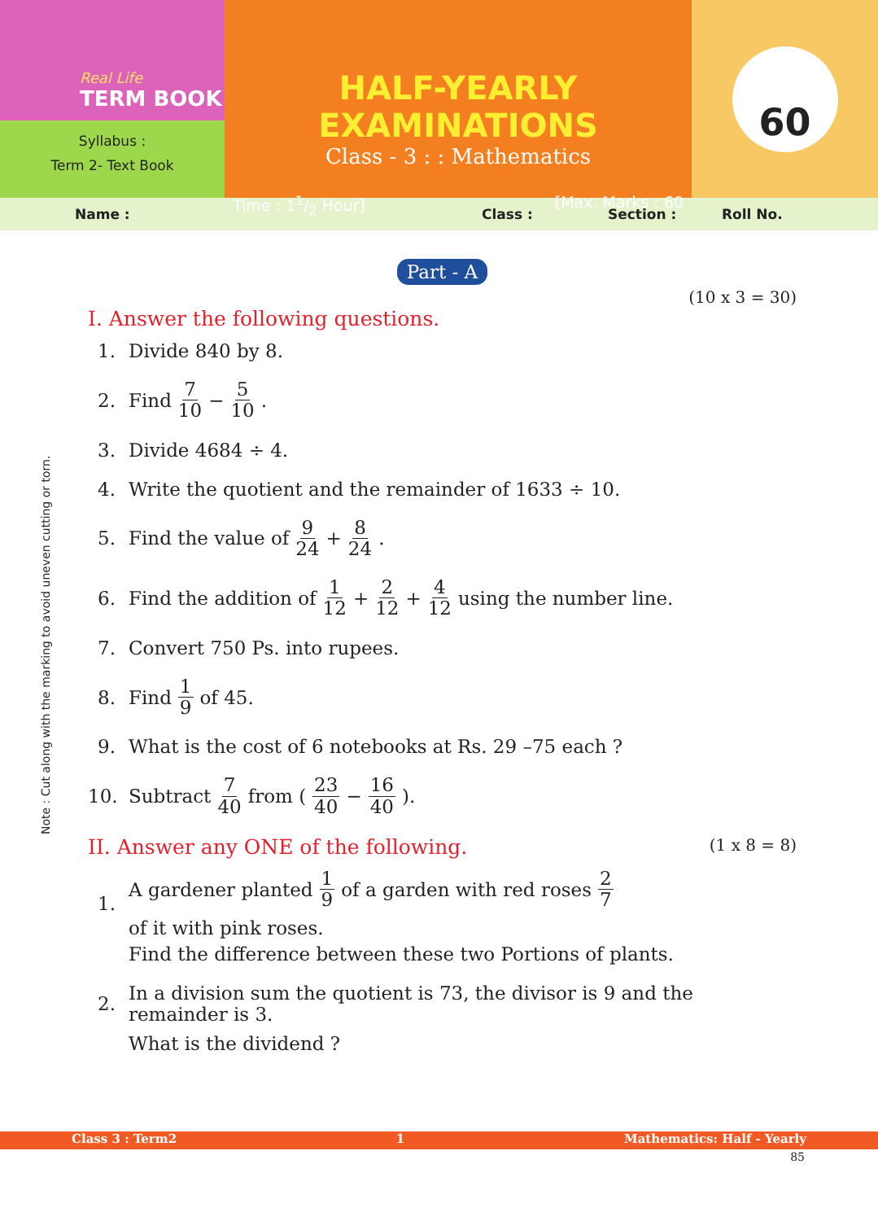Real Life
TERM BOOK
Syllabus :
Term 2- Text Book
HALF-YEARLY EXAMINATIONS
Class - 3 : : Mathematics
Time : 11/2 Hour] [Max. Marks : 60
60
Name : Class : Section : Roll No.
Part - A
(10 x 3 = 30)
I. Answer the following questions.
1. Divide 840 by 8.
2. Find 7 10 − 5 10.
3. Divide 4684 ÷ 4.
4. Write the quotient and the remainder of 1633 ÷ 10.
5. Find the value of 9 24 + 8 24.
6. Find the addition of 1 12 + 2 12 + 4 12 using the number line.
7. Convert 750 Ps. into rupees.
8. Find 1 9 of 45.
9. What is the cost of 6 notebooks at Rs. 29 –75 each ?
10. Subtract 7 40 from (23 40 − 16 40).
II. Answer any ONE of the following.
(1 x 8 = 8)
1. A gardener planted 1 9 of a garden with red roses 2 7 of it with pink roses.
Find the difference between these two Portions of plants.
2. In a division sum the quotient is 73, the divisor is 9 and the remainder is 3.
What is the dividend ?
Class 3 : Term2 1 Mathematics: Half - Yearly
85
Note : Cut along with the marking to avoid uneven cutting or torn.